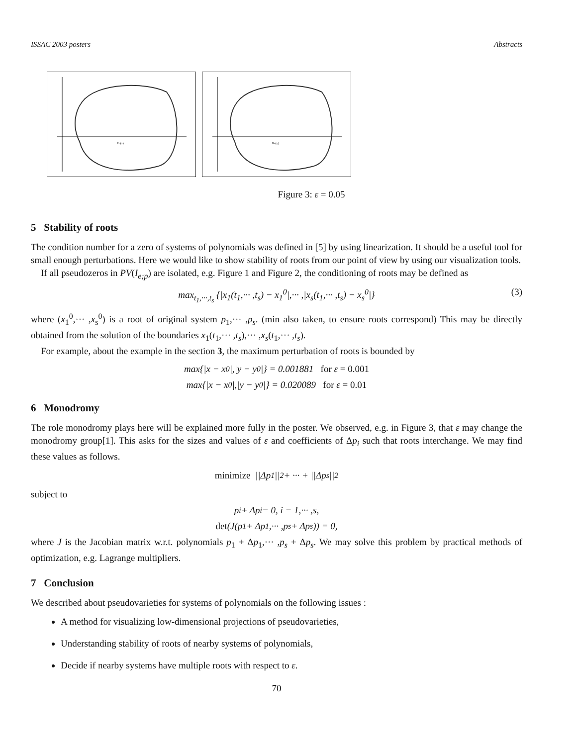ISSAC 2003 posters Abstracts
Re(x)
Re(y)
Figure 3: ε = 0.05
5 Stability of roots
The condition number for a zero of systems of polynomials was defined in [5] by using linearization. It should be a useful tool for small enough perturbations. Here we would like to show stability of roots from our point of view by using our visualization tools.
If all pseudozeros in PV(I<sub>e;p</sub>) are isolated, e.g. Figure 1 and Figure 2, the conditioning of roots may be defined as
max<sub>t<sub>1</sub>,···,t<sub>s</sub></sub> {|x<sub>1</sub>(t<sub>1</sub>,··· ,t<sub>s</sub>) − x<sub>1</sub><sup>0</sup>|,··· ,|x<sub>s</sub>(t<sub>1</sub>,··· ,t<sub>s</sub>) − x<sub>s</sub><sup>0</sup>|} (3)
where (x<sub>1</sub><sup>0</sup>,··· ,x<sub>s</sub><sup>0</sup>) is a root of original system p<sub>1</sub>,··· ,p<sub>s</sub>. (min also taken, to ensure roots correspond) This may be directly obtained from the solution of the boundaries x<sub>1</sub>(t<sub>1</sub>,··· ,t<sub>s</sub>),··· ,x<sub>s</sub>(t<sub>1</sub>,··· ,t<sub>s</sub>).
For example, about the example in the section 3, the maximum perturbation of roots is bounded by
max{|x − x<sup>0</sup>|,|y − y<sup>0</sup>|} = 0.001881 for ε = 0.001
max{|x − x<sup>0</sup>|,|y − y<sup>0</sup>|} = 0.020089 for ε = 0.01
6 Monodromy
The role monodromy plays here will be explained more fully in the poster. We observed, e.g. in Figure 3, that ε may change the monodromy group[1]. This asks for the sizes and values of ε and coefficients of Δp<sub>i</sub> such that roots interchange. We may find these values as follows.
minimize ||Δp<sub>1</sub>||<sup>2</sup> + ··· + ||Δp<sub>s</sub>||<sup>2</sup>
subject to
p<sub>i</sub> + Δp<sub>i</sub> = 0, i = 1,··· ,s,
det (J(p<sub>1</sub> + Δp<sub>1</sub>,··· ,p<sub>s</sub> + Δp<sub>s</sub>)) = 0,
where J is the Jacobian matrix w.r.t. polynomials p<sub>1</sub> + Δp<sub>1</sub>,··· ,p<sub>s</sub> + Δp<sub>s</sub>. We may solve this problem by practical methods of optimization, e.g. Lagrange multipliers.
7 Conclusion
We described about pseudovarieties for systems of polynomials on the following issues :
A method for visualizing low-dimensional projections of pseudovarieties,
Understanding stability of roots of nearby systems of polynomials,
Decide if nearby systems have multiple roots with respect to ε.
70